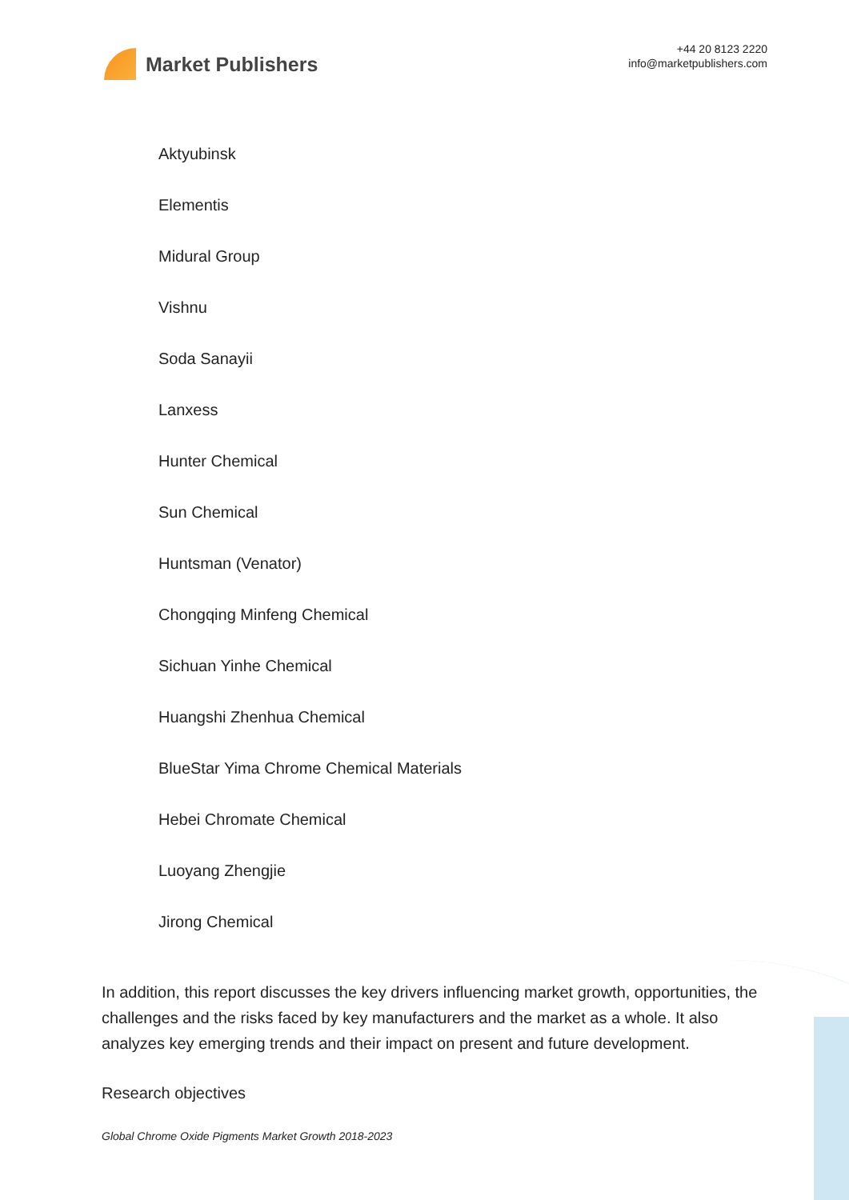Market Publishers
+44 20 8123 2220
info@marketpublishers.com
Aktyubinsk
Elementis
Midural Group
Vishnu
Soda Sanayii
Lanxess
Hunter Chemical
Sun Chemical
Huntsman (Venator)
Chongqing Minfeng Chemical
Sichuan Yinhe Chemical
Huangshi Zhenhua Chemical
BlueStar Yima Chrome Chemical Materials
Hebei Chromate Chemical
Luoyang Zhengjie
Jirong Chemical
In addition, this report discusses the key drivers influencing market growth, opportunities, the challenges and the risks faced by key manufacturers and the market as a whole. It also analyzes key emerging trends and their impact on present and future development.
Research objectives
Global Chrome Oxide Pigments Market Growth 2018-2023